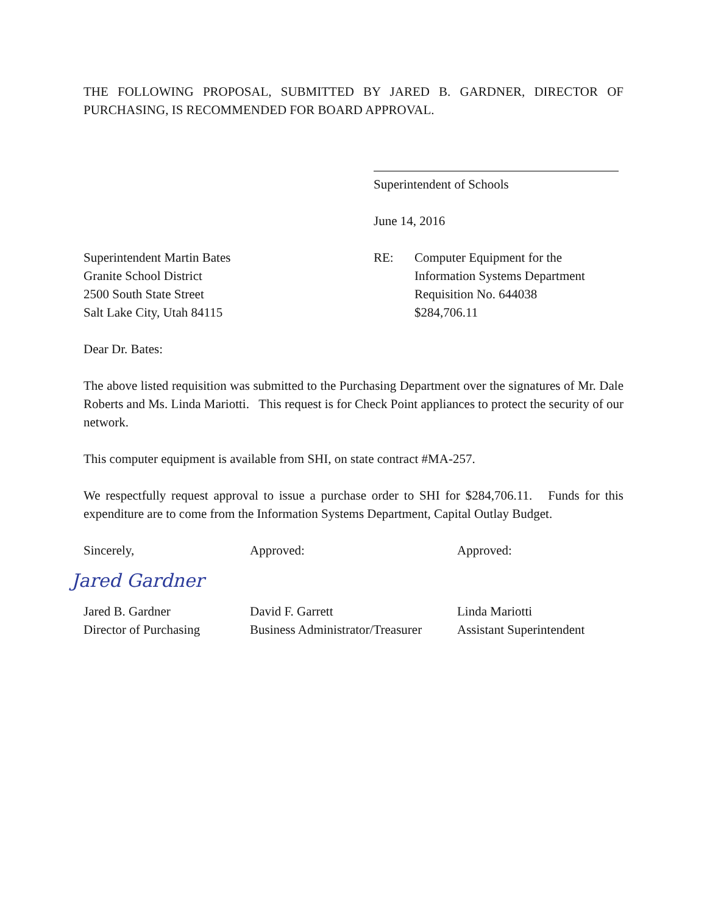THE FOLLOWING PROPOSAL, SUBMITTED BY JARED B. GARDNER, DIRECTOR OF PURCHASING, IS RECOMMENDED FOR BOARD APPROVAL.
Superintendent of Schools
June 14, 2016
Superintendent Martin Bates
Granite School District
2500 South State Street
Salt Lake City, Utah 84115
RE: Computer Equipment for the
Information Systems Department
Requisition No. 644038
$284,706.11
Dear Dr. Bates:
The above listed requisition was submitted to the Purchasing Department over the signatures of Mr. Dale Roberts and Ms. Linda Mariotti. This request is for Check Point appliances to protect the security of our network.
This computer equipment is available from SHI, on state contract #MA-257.
We respectfully request approval to issue a purchase order to SHI for $284,706.11. Funds for this expenditure are to come from the Information Systems Department, Capital Outlay Budget.
Sincerely,
Jared Gardner
Jared B. Gardner
Director of Purchasing
Approved:
David F. Garrett
Business Administrator/Treasurer
Approved:
Linda Mariotti
Assistant Superintendent